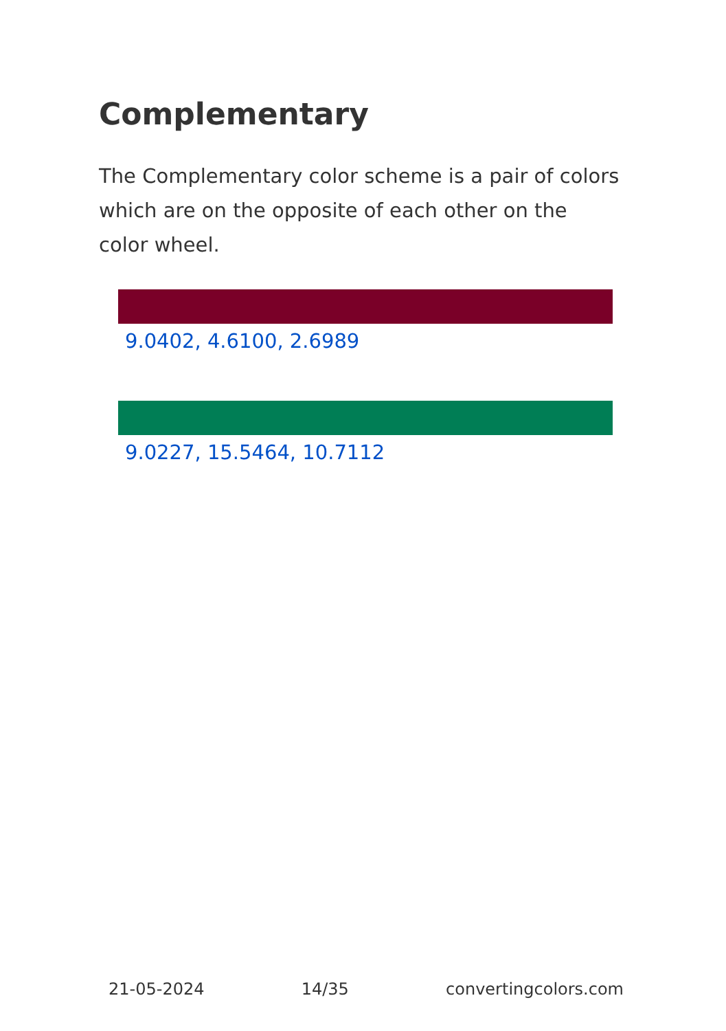Complementary
The Complementary color scheme is a pair of colors which are on the opposite of each other on the color wheel.
9.0402, 4.6100, 2.6989
9.0227, 15.5464, 10.7112
21-05-2024 14/35 convertingcolors.com